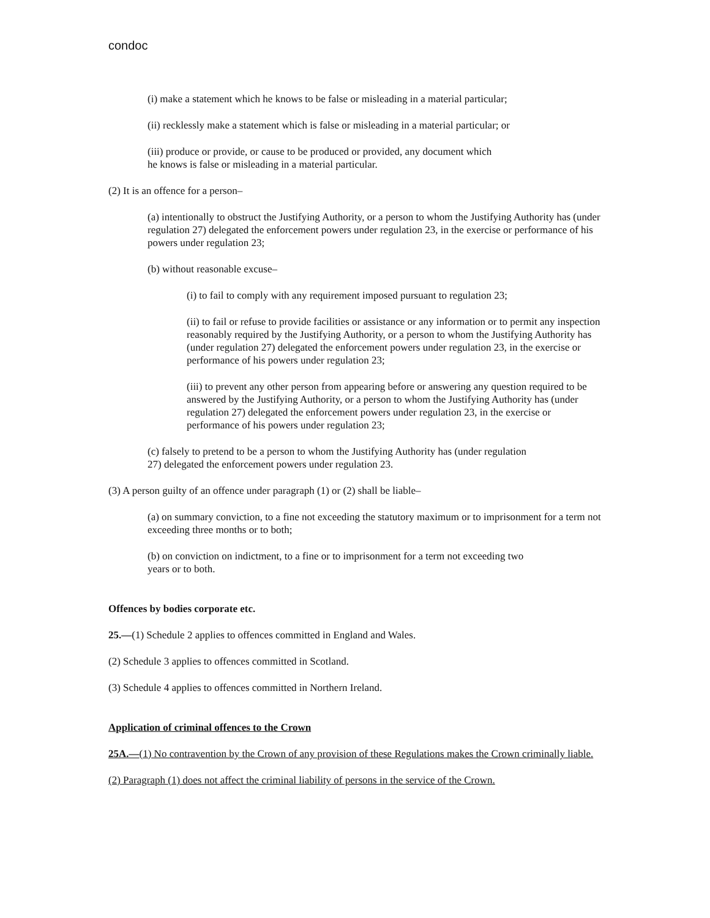condoc
(i) make a statement which he knows to be false or misleading in a material particular;
(ii) recklessly make a statement which is false or misleading in a material particular; or
(iii) produce or provide, or cause to be produced or provided, any document which
he knows is false or misleading in a material particular.
(2) It is an offence for a person–
(a) intentionally to obstruct the Justifying Authority, or a person to whom the Justifying Authority has (under regulation 27) delegated the enforcement powers under regulation 23, in the exercise or performance of his powers under regulation 23;
(b) without reasonable excuse–
(i) to fail to comply with any requirement imposed pursuant to regulation 23;
(ii) to fail or refuse to provide facilities or assistance or any information or to permit any inspection reasonably required by the Justifying Authority, or a person to whom the Justifying Authority has (under regulation 27) delegated the enforcement powers under regulation 23, in the exercise or performance of his powers under regulation 23;
(iii) to prevent any other person from appearing before or answering any question required to be answered by the Justifying Authority, or a person to whom the Justifying Authority has (under regulation 27) delegated the enforcement powers under regulation 23, in the exercise or performance of his powers under regulation 23;
(c) falsely to pretend to be a person to whom the Justifying Authority has (under regulation
27) delegated the enforcement powers under regulation 23.
(3) A person guilty of an offence under paragraph (1) or (2) shall be liable–
(a) on summary conviction, to a fine not exceeding the statutory maximum or to imprisonment for a term not exceeding three months or to both;
(b) on conviction on indictment, to a fine or to imprisonment for a term not exceeding two
years or to both.
Offences by bodies corporate etc.
25.—(1) Schedule 2 applies to offences committed in England and Wales.
(2) Schedule 3 applies to offences committed in Scotland.
(3) Schedule 4 applies to offences committed in Northern Ireland.
Application of criminal offences to the Crown
25A.—(1) No contravention by the Crown of any provision of these Regulations makes the Crown criminally liable.
(2) Paragraph (1) does not affect the criminal liability of persons in the service of the Crown.